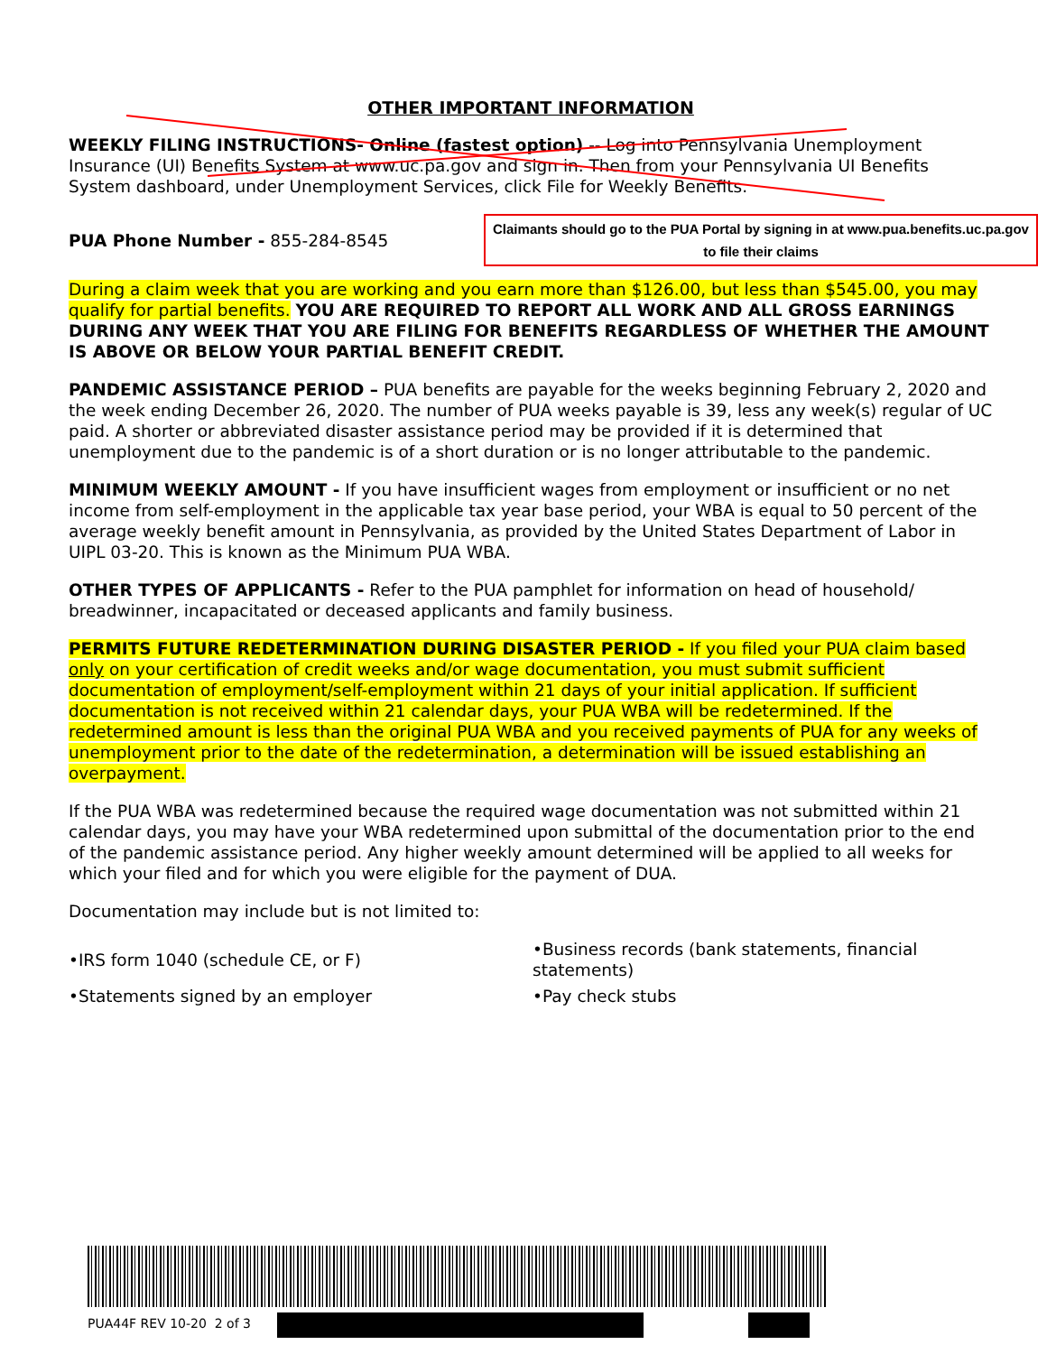OTHER IMPORTANT INFORMATION
WEEKLY FILING INSTRUCTIONS- Online (fastest option) -- Log into Pennsylvania Unemployment Insurance (UI) Benefits System at www.uc.pa.gov and sign in. Then from your Pennsylvania UI Benefits System dashboard, under Unemployment Services, click File for Weekly Benefits.
PUA Phone Number - 855-284-8545
Claimants should go to the PUA Portal by signing in at www.pua.benefits.uc.pa.gov
to file their claims
During a claim week that you are working and you earn more than $126.00, but less than $545.00, you may qualify for partial benefits. YOU ARE REQUIRED TO REPORT ALL WORK AND ALL GROSS EARNINGS DURING ANY WEEK THAT YOU ARE FILING FOR BENEFITS REGARDLESS OF WHETHER THE AMOUNT IS ABOVE OR BELOW YOUR PARTIAL BENEFIT CREDIT.
PANDEMIC ASSISTANCE PERIOD – PUA benefits are payable for the weeks beginning February 2, 2020 and the week ending December 26, 2020. The number of PUA weeks payable is 39, less any week(s) regular of UC paid. A shorter or abbreviated disaster assistance period may be provided if it is determined that unemployment due to the pandemic is of a short duration or is no longer attributable to the pandemic.
MINIMUM WEEKLY AMOUNT - If you have insufficient wages from employment or insufficient or no net income from self-employment in the applicable tax year base period, your WBA is equal to 50 percent of the average weekly benefit amount in Pennsylvania, as provided by the United States Department of Labor in UIPL 03-20. This is known as the Minimum PUA WBA.
OTHER TYPES OF APPLICANTS - Refer to the PUA pamphlet for information on head of household/ breadwinner, incapacitated or deceased applicants and family business.
PERMITS FUTURE REDETERMINATION DURING DISASTER PERIOD - If you filed your PUA claim based only on your certification of credit weeks and/or wage documentation, you must submit sufficient documentation of employment/self-employment within 21 days of your initial application. If sufficient documentation is not received within 21 calendar days, your PUA WBA will be redetermined. If the redetermined amount is less than the original PUA WBA and you received payments of PUA for any weeks of unemployment prior to the date of the redetermination, a determination will be issued establishing an overpayment.
If the PUA WBA was redetermined because the required wage documentation was not submitted within 21 calendar days, you may have your WBA redetermined upon submittal of the documentation prior to the end of the pandemic assistance period. Any higher weekly amount determined will be applied to all weeks for which your filed and for which you were eligible for the payment of DUA.
Documentation may include but is not limited to:
•IRS form 1040 (schedule CE, or F)
•Business records (bank statements, financial statements)
•Statements signed by an employer
•Pay check stubs
PUA44F REV 10-20 2 of 3